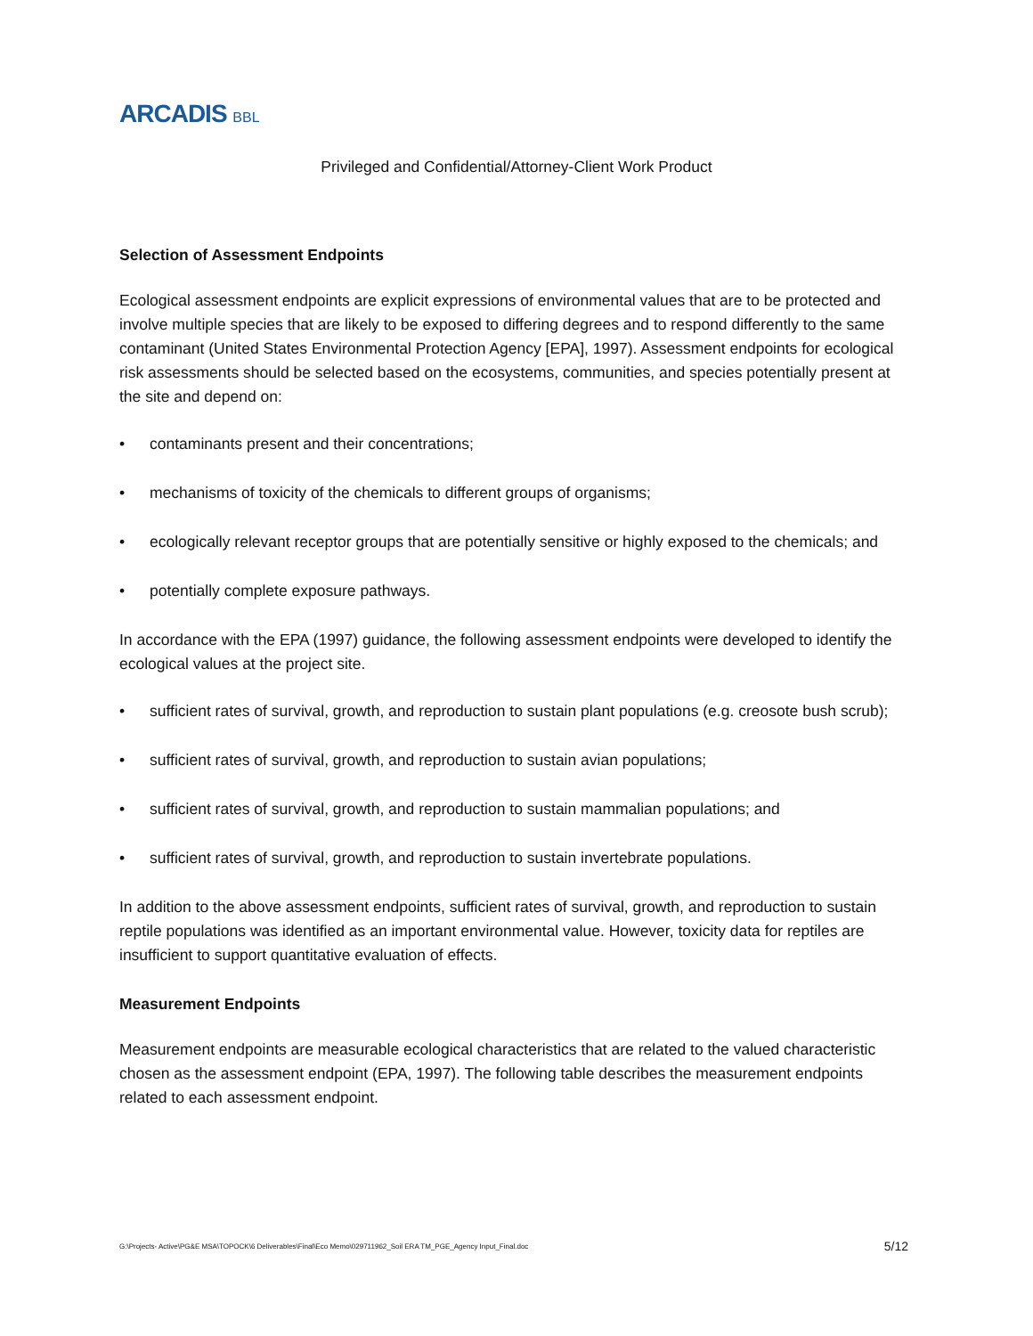ARCADIS BBL
Privileged and Confidential/Attorney-Client Work Product
Selection of Assessment Endpoints
Ecological assessment endpoints are explicit expressions of environmental values that are to be protected and involve multiple species that are likely to be exposed to differing degrees and to respond differently to the same contaminant (United States Environmental Protection Agency [EPA], 1997). Assessment endpoints for ecological risk assessments should be selected based on the ecosystems, communities, and species potentially present at the site and depend on:
• contaminants present and their concentrations;
• mechanisms of toxicity of the chemicals to different groups of organisms;
• ecologically relevant receptor groups that are potentially sensitive or highly exposed to the chemicals; and
• potentially complete exposure pathways.
In accordance with the EPA (1997) guidance, the following assessment endpoints were developed to identify the ecological values at the project site.
• sufficient rates of survival, growth, and reproduction to sustain plant populations (e.g. creosote bush scrub);
• sufficient rates of survival, growth, and reproduction to sustain avian populations;
• sufficient rates of survival, growth, and reproduction to sustain mammalian populations; and
• sufficient rates of survival, growth, and reproduction to sustain invertebrate populations.
In addition to the above assessment endpoints, sufficient rates of survival, growth, and reproduction to sustain reptile populations was identified as an important environmental value. However, toxicity data for reptiles are insufficient to support quantitative evaluation of effects.
Measurement Endpoints
Measurement endpoints are measurable ecological characteristics that are related to the valued characteristic chosen as the assessment endpoint (EPA, 1997). The following table describes the measurement endpoints related to each assessment endpoint.
G:\Projects- Active\PG&E MSA\TOPOCK\6 Deliverables\Final\Eco Memo\029711962_Soil ERA TM_PGE_Agency Input_Final.doc 5/12